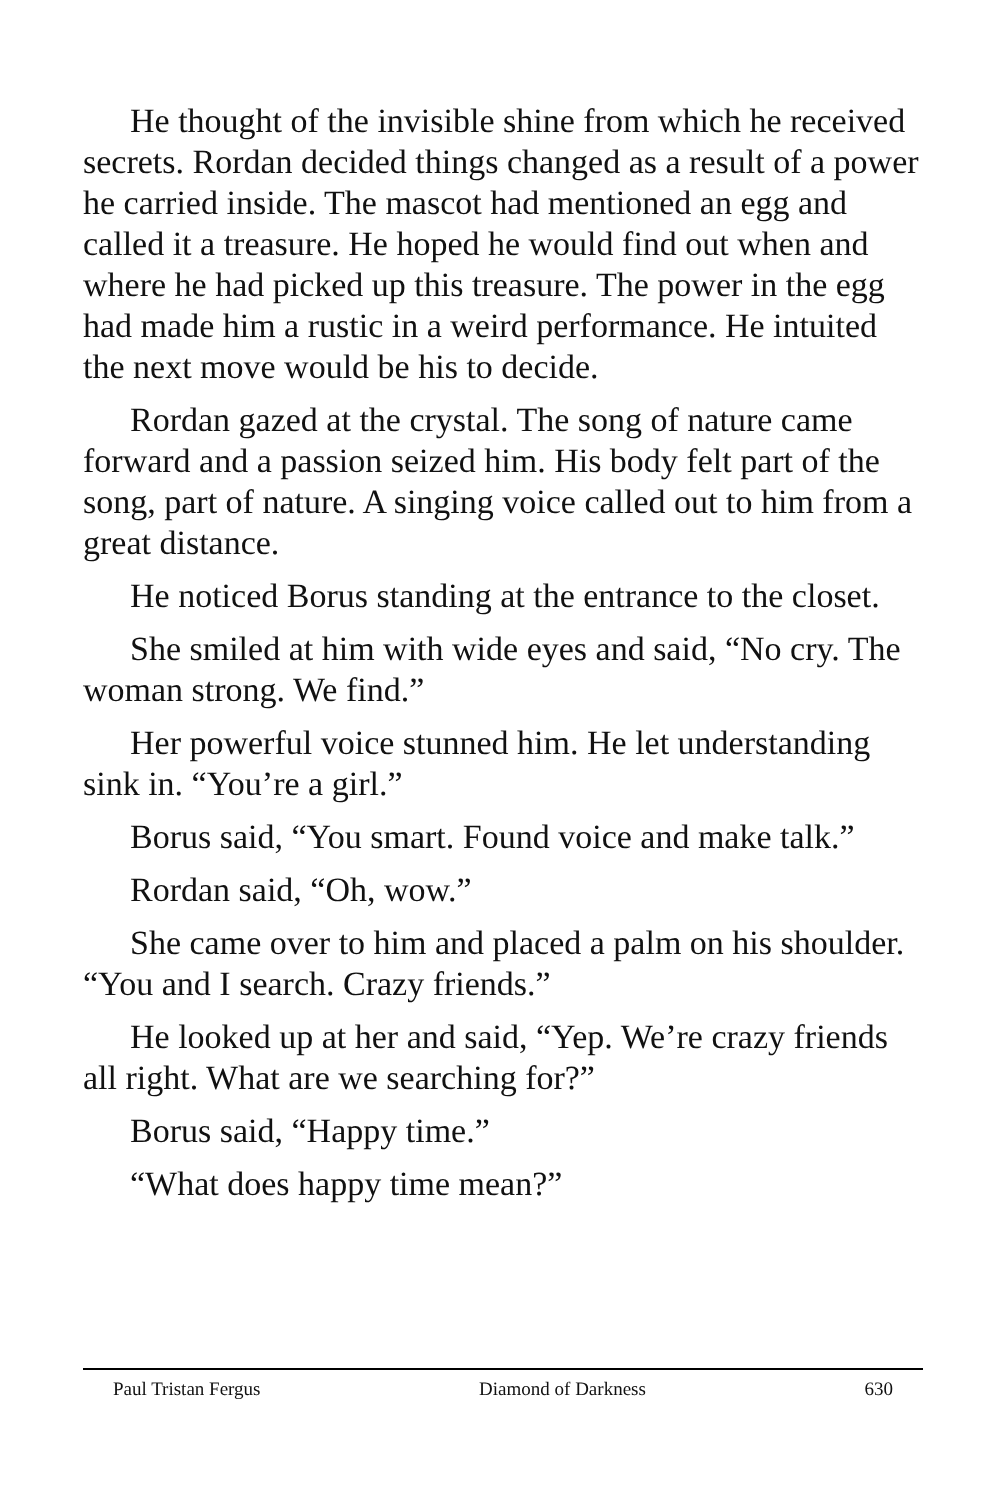He thought of the invisible shine from which he received secrets. Rordan decided things changed as a result of a power he carried inside. The mascot had mentioned an egg and called it a treasure. He hoped he would find out when and where he had picked up this treasure. The power in the egg had made him a rustic in a weird performance. He intuited the next move would be his to decide.
Rordan gazed at the crystal. The song of nature came forward and a passion seized him. His body felt part of the song, part of nature. A singing voice called out to him from a great distance.
He noticed Borus standing at the entrance to the closet.
She smiled at him with wide eyes and said, “No cry. The woman strong. We find.”
Her powerful voice stunned him. He let understanding sink in. “You’re a girl.”
Borus said, “You smart. Found voice and make talk.”
Rordan said, “Oh, wow.”
She came over to him and placed a palm on his shoulder. “You and I search. Crazy friends.”
He looked up at her and said, “Yep. We’re crazy friends all right. What are we searching for?”
Borus said, “Happy time.”
“What does happy time mean?”
Paul Tristan Fergus Diamond of Darkness 630